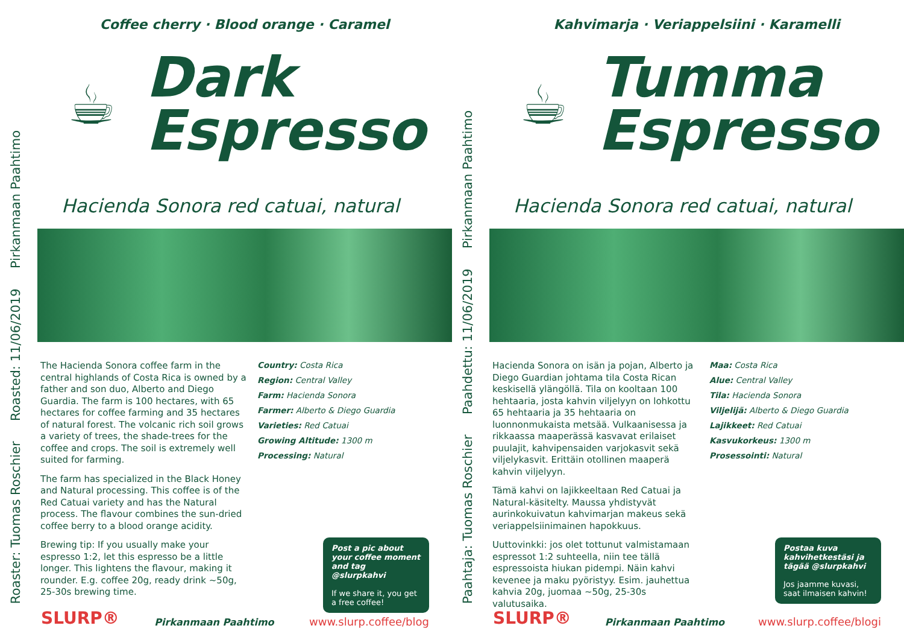Roaster: Tuomas Roschier Roasted: 11/06/2019 Pirkanmaan Paahtimo
Coffee cherry · Blood orange · Caramel
☕
Dark
Espresso
Hacienda Sonora red catuai, natural
The Hacienda Sonora coffee farm in the central highlands of Costa Rica is owned by a father and son duo, Alberto and Diego Guardia. The farm is 100 hectares, with 65 hectares for coffee farming and 35 hectares of natural forest. The volcanic rich soil grows a variety of trees, the shade-trees for the coffee and crops. The soil is extremely well suited for farming.
The farm has specialized in the Black Honey and Natural processing. This coffee is of the Red Catuai variety and has the Natural process. The flavour combines the sun-dried coffee berry to a blood orange acidity.
Brewing tip: If you usually make your espresso 1:2, let this espresso be a little longer. This lightens the flavour, making it rounder. E.g. coffee 20g, ready drink ~50g, 25-30s brewing time.
Country: Costa Rica
Region: Central Valley
Farm: Hacienda Sonora
Farmer: Alberto & Diego Guardia
Varieties: Red Catuai
Growing Altitude: 1300 m
Processing: Natural
Post a pic about your coffee moment and tag @slurpkahvi
If we share it, you get a free coffee!
SLURP® Pirkanmaan Paahtimo www.slurp.coffee/blog
Paahtaja: Tuomas Roschier Paahdettu: 11/06/2019 Pirkanmaan Paahtimo
Kahvimarja · Veriappelsiini · Karamelli
☕
Tumma
Espresso
Hacienda Sonora red catuai, natural
Hacienda Sonora on isän ja pojan, Alberto ja Diego Guardian johtama tila Costa Rican keskisellä ylängöllä. Tila on kooltaan 100 hehtaaria, josta kahvin viljelyyn on lohkottu 65 hehtaaria ja 35 hehtaaria on luonnonmukaista metsää. Vulkaanisessa ja rikkaassa maaperässä kasvavat erilaiset puulajit, kahvipensaiden varjokasvit sekä viljelykasvit. Erittäin otollinen maaperä kahvin viljelyyn.
Tämä kahvi on lajikkeeltaan Red Catuai ja Natural-käsitelty. Maussa yhdistyvät aurinkokuivatun kahvimarjan makeus sekä veriappelsiinimainen hapokkuus.
Uuttovinkki: jos olet tottunut valmistamaan espressot 1:2 suhteella, niin tee tällä espressoista hiukan pidempi. Näin kahvi kevenee ja maku pyöristyy. Esim. jauhettua kahvia 20g, juomaa ~50g, 25-30s valutusaika.
Maa: Costa Rica
Alue: Central Valley
Tila: Hacienda Sonora
Viljelijä: Alberto & Diego Guardia
Lajikkeet: Red Catuai
Kasvukorkeus: 1300 m
Prosessointi: Natural
Postaa kuva kahvihetkestäsi ja tägää @slurpkahvi
Jos jaamme kuvasi, saat ilmaisen kahvin!
SLURP® Pirkanmaan Paahtimo www.slurp.coffee/blogi